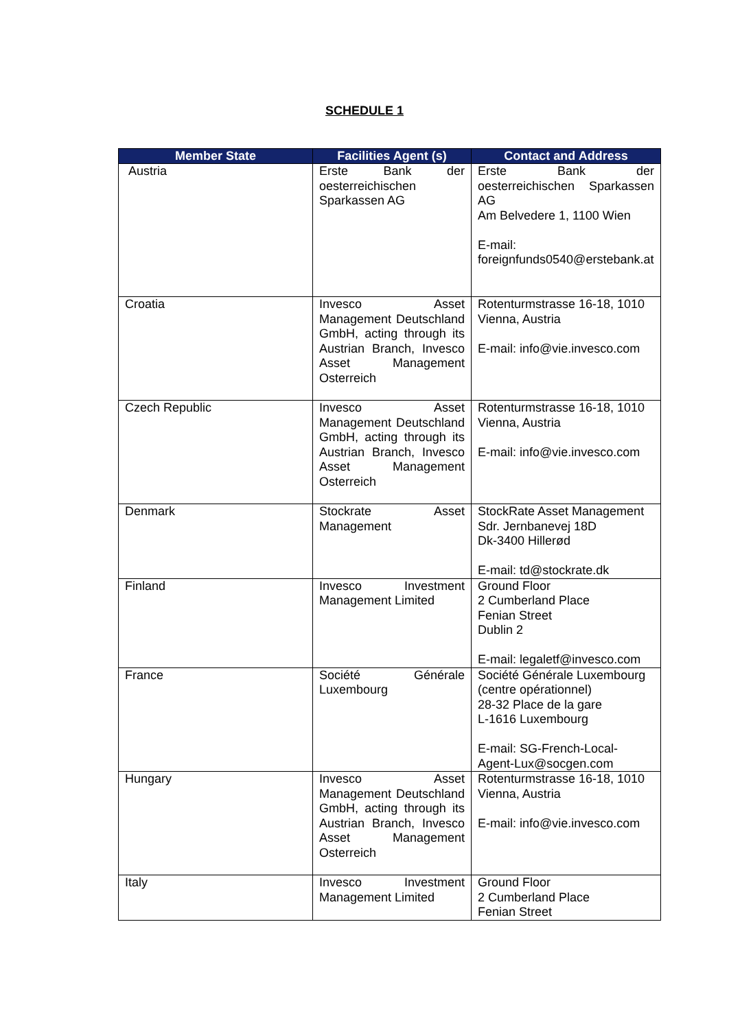SCHEDULE 1
| Member State | Facilities Agent (s) | Contact and Address |
| --- | --- | --- |
| Austria | Erste Bank der oesterreichischen Sparkassen AG | Erste Bank der oesterreichischen Sparkassen AG Am Belvedere 1, 1100 Wien E-mail: foreignfunds0540@erstebank.at |
| Croatia | Invesco Asset Management Deutschland GmbH, acting through its Austrian Branch, Invesco Asset Management Osterreich | Rotenturmstrasse 16-18, 1010 Vienna, Austria E-mail: info@vie.invesco.com |
| Czech Republic | Invesco Asset Management Deutschland GmbH, acting through its Austrian Branch, Invesco Asset Management Osterreich | Rotenturmstrasse 16-18, 1010 Vienna, Austria E-mail: info@vie.invesco.com |
| Denmark | Stockrate Asset Management | StockRate Asset Management Sdr. Jernbanevej 18D Dk-3400 Hillerød E-mail: td@stockrate.dk |
| Finland | Invesco Investment Management Limited | Ground Floor 2 Cumberland Place Fenian Street Dublin 2 E-mail: legaletf@invesco.com |
| France | Société Générale Luxembourg | Société Générale Luxembourg (centre opérationnel) 28-32 Place de la gare L-1616 Luxembourg E-mail: SG-French-Local-Agent-Lux@socgen.com |
| Hungary | Invesco Asset Management Deutschland GmbH, acting through its Austrian Branch, Invesco Asset Management Osterreich | Rotenturmstrasse 16-18, 1010 Vienna, Austria E-mail: info@vie.invesco.com |
| Italy | Invesco Investment Management Limited | Ground Floor 2 Cumberland Place Fenian Street |